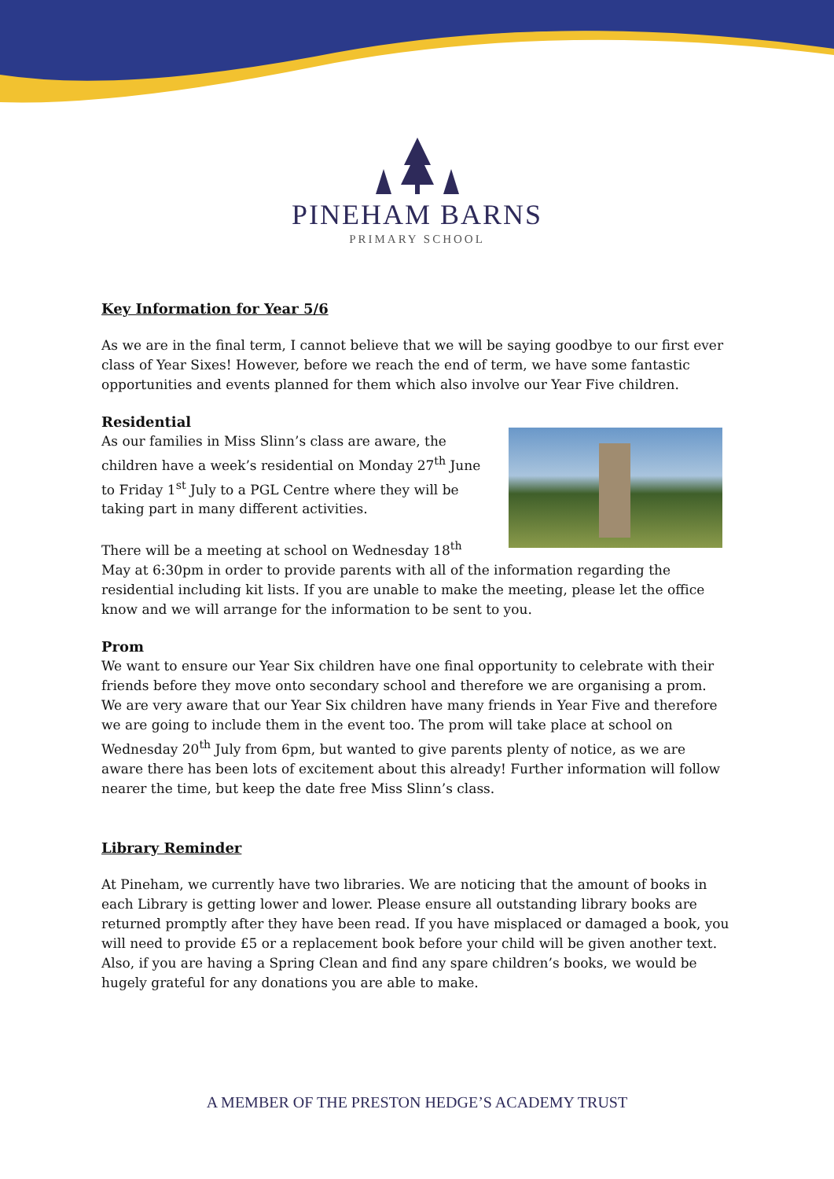PINEHAM BARNS
PRIMARY SCHOOL
Key Information for Year 5/6
As we are in the final term, I cannot believe that we will be saying goodbye to our first ever class of Year Sixes! However, before we reach the end of term, we have some fantastic opportunities and events planned for them which also involve our Year Five children.
Residential
As our families in Miss Slinn’s class are aware, the children have a week’s residential on Monday 27<sup>th</sup> June to Friday 1<sup>st</sup> July to a PGL Centre where they will be taking part in many different activities.
There will be a meeting at school on Wednesday 18<sup>th</sup> May at 6:30pm in order to provide parents with all of the information regarding the residential including kit lists. If you are unable to make the meeting, please let the office know and we will arrange for the information to be sent to you.
Prom
We want to ensure our Year Six children have one final opportunity to celebrate with their friends before they move onto secondary school and therefore we are organising a prom. We are very aware that our Year Six children have many friends in Year Five and therefore we are going to include them in the event too. The prom will take place at school on Wednesday 20<sup>th</sup> July from 6pm, but wanted to give parents plenty of notice, as we are aware there has been lots of excitement about this already! Further information will follow nearer the time, but keep the date free Miss Slinn’s class.
Library Reminder
At Pineham, we currently have two libraries. We are noticing that the amount of books in each Library is getting lower and lower. Please ensure all outstanding library books are returned promptly after they have been read. If you have misplaced or damaged a book, you will need to provide £5 or a replacement book before your child will be given another text. Also, if you are having a Spring Clean and find any spare children’s books, we would be hugely grateful for any donations you are able to make.
A MEMBER OF THE PRESTON HEDGE’S ACADEMY TRUST